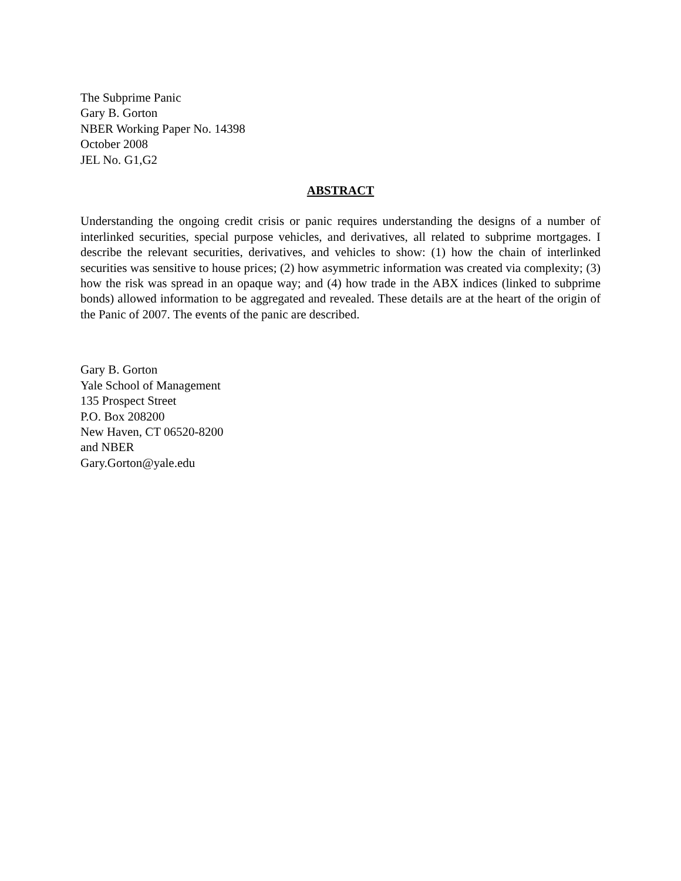The Subprime Panic
Gary B. Gorton
NBER Working Paper No. 14398
October 2008
JEL No. G1,G2
ABSTRACT
Understanding the ongoing credit crisis or panic requires understanding the designs of a number of interlinked securities, special purpose vehicles, and derivatives, all related to subprime mortgages. I describe the relevant securities, derivatives, and vehicles to show: (1) how the chain of interlinked securities was sensitive to house prices; (2) how asymmetric information was created via complexity; (3) how the risk was spread in an opaque way; and (4) how trade in the ABX indices (linked to subprime bonds) allowed information to be aggregated and revealed. These details are at the heart of the origin of the Panic of 2007. The events of the panic are described.
Gary B. Gorton
Yale School of Management
135 Prospect Street
P.O. Box 208200
New Haven, CT 06520-8200
and NBER
Gary.Gorton@yale.edu